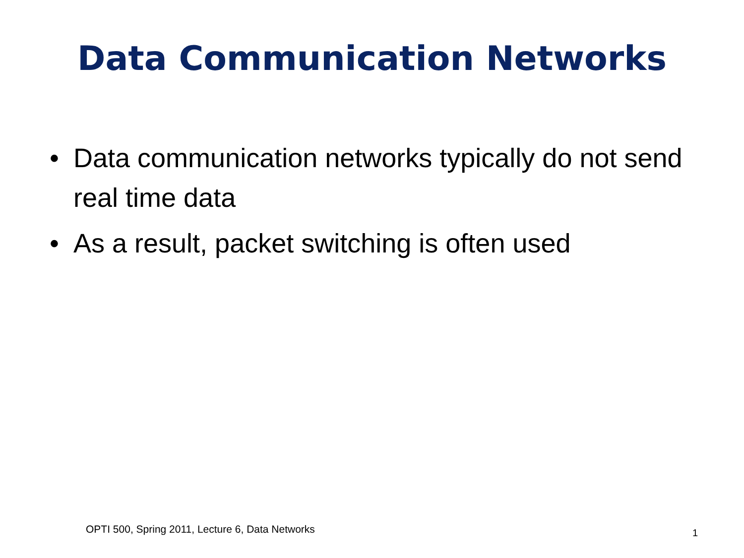Data Communication Networks
• Data communication networks typically do not send real time data
• As a result, packet switching is often used
OPTI 500, Spring 2011, Lecture 6, Data Networks
1